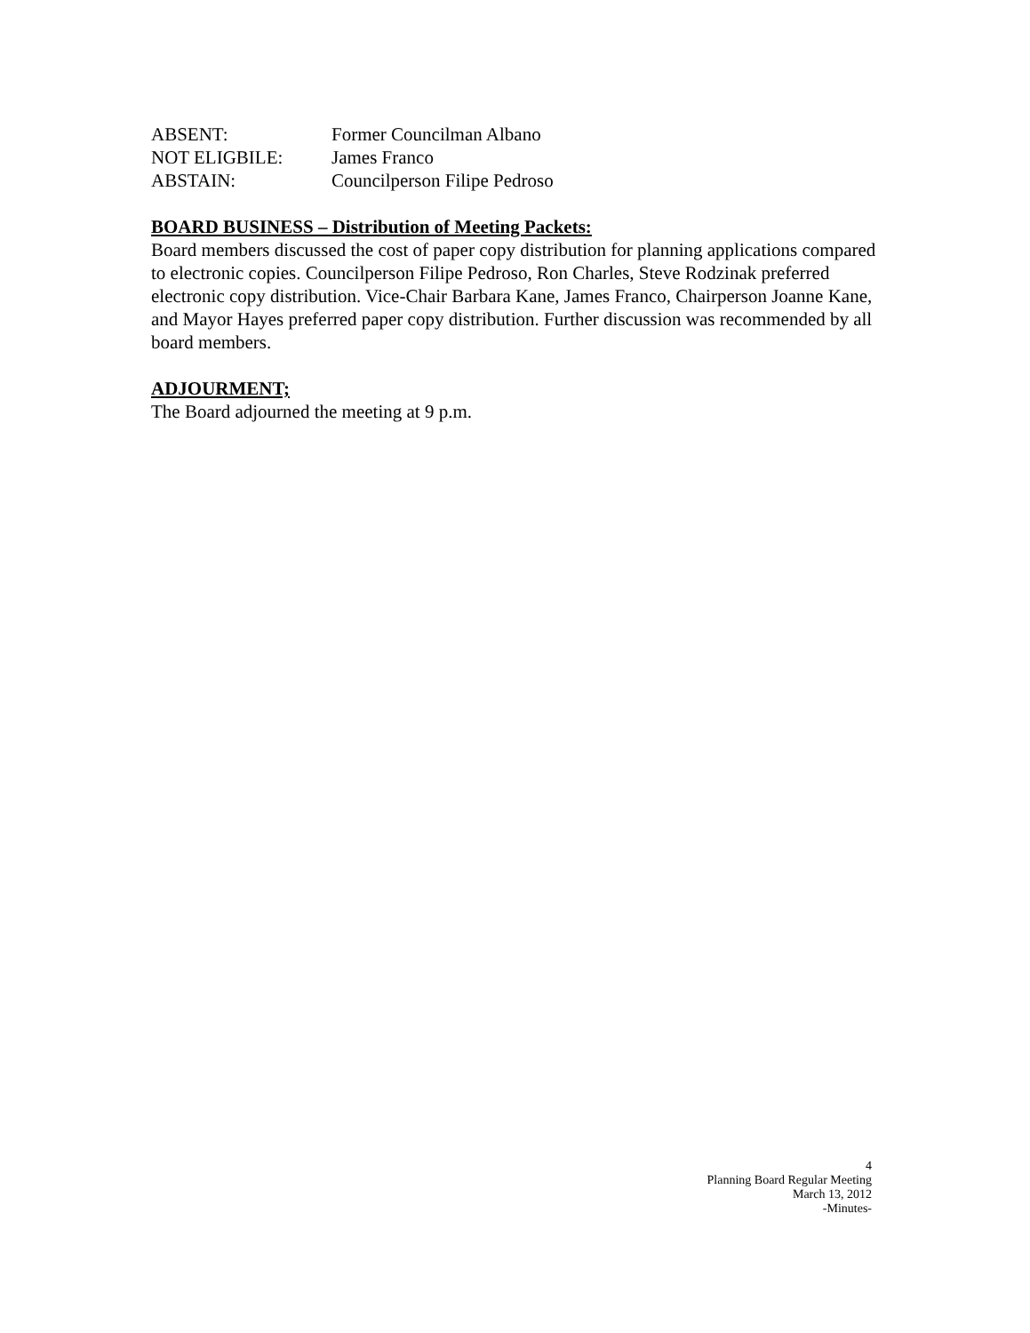ABSENT: Former Councilman Albano
NOT ELIGBILE: James Franco
ABSTAIN: Councilperson Filipe Pedroso
BOARD BUSINESS – Distribution of Meeting Packets:
Board members discussed the cost of paper copy distribution for planning applications compared to electronic copies. Councilperson Filipe Pedroso, Ron Charles, Steve Rodzinak preferred electronic copy distribution. Vice-Chair Barbara Kane, James Franco, Chairperson Joanne Kane, and Mayor Hayes preferred paper copy distribution. Further discussion was recommended by all board members.
ADJOURMENT;
The Board adjourned the meeting at 9 p.m.
4
Planning Board Regular Meeting
March 13, 2012
-Minutes-